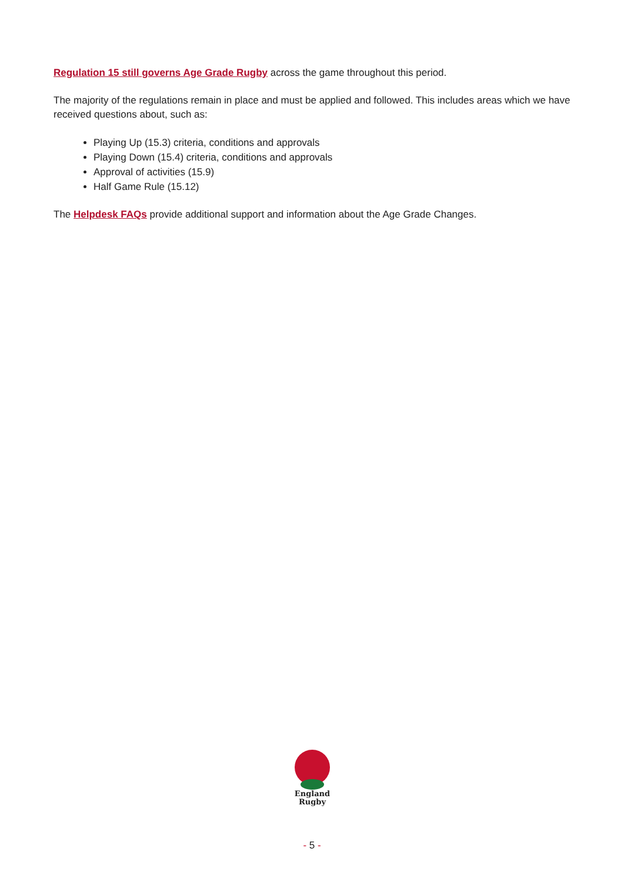Regulation 15 still governs Age Grade Rugby across the game throughout this period.
The majority of the regulations remain in place and must be applied and followed. This includes areas which we have received questions about, such as:
Playing Up (15.3) criteria, conditions and approvals
Playing Down (15.4) criteria, conditions and approvals
Approval of activities (15.9)
Half Game Rule (15.12)
The Helpdesk FAQs provide additional support and information about the Age Grade Changes.
England
Rugby
- 5 -